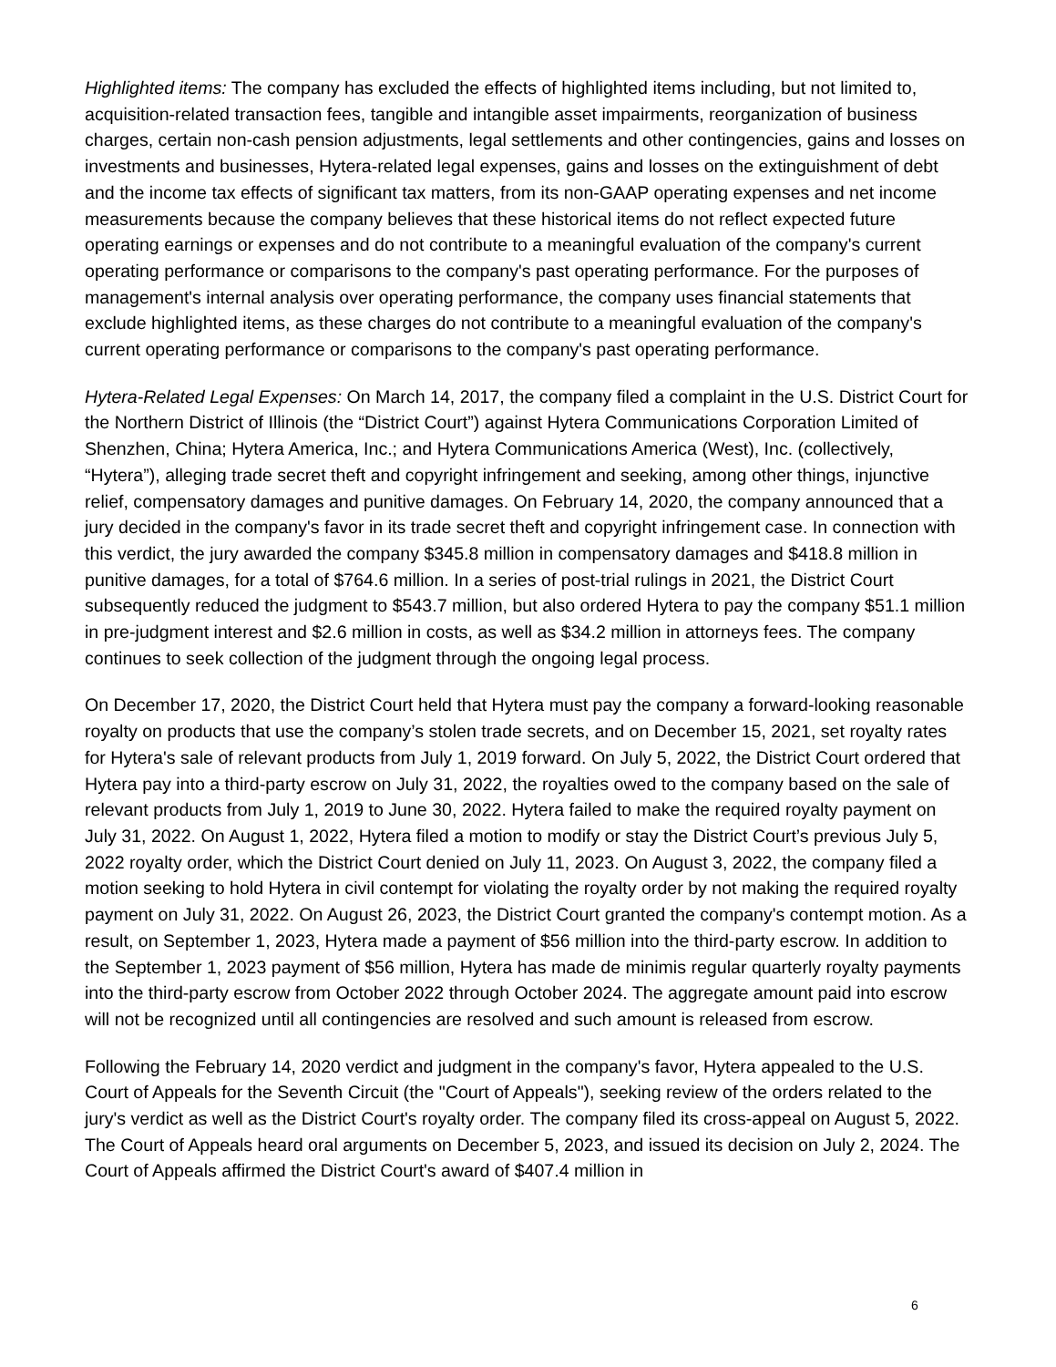Highlighted items: The company has excluded the effects of highlighted items including, but not limited to, acquisition-related transaction fees, tangible and intangible asset impairments, reorganization of business charges, certain non-cash pension adjustments, legal settlements and other contingencies, gains and losses on investments and businesses, Hytera-related legal expenses, gains and losses on the extinguishment of debt and the income tax effects of significant tax matters, from its non-GAAP operating expenses and net income measurements because the company believes that these historical items do not reflect expected future operating earnings or expenses and do not contribute to a meaningful evaluation of the company's current operating performance or comparisons to the company's past operating performance. For the purposes of management's internal analysis over operating performance, the company uses financial statements that exclude highlighted items, as these charges do not contribute to a meaningful evaluation of the company's current operating performance or comparisons to the company's past operating performance.
Hytera-Related Legal Expenses: On March 14, 2017, the company filed a complaint in the U.S. District Court for the Northern District of Illinois (the “District Court”) against Hytera Communications Corporation Limited of Shenzhen, China; Hytera America, Inc.; and Hytera Communications America (West), Inc. (collectively, “Hytera”), alleging trade secret theft and copyright infringement and seeking, among other things, injunctive relief, compensatory damages and punitive damages. On February 14, 2020, the company announced that a jury decided in the company's favor in its trade secret theft and copyright infringement case. In connection with this verdict, the jury awarded the company $345.8 million in compensatory damages and $418.8 million in punitive damages, for a total of $764.6 million. In a series of post-trial rulings in 2021, the District Court subsequently reduced the judgment to $543.7 million, but also ordered Hytera to pay the company $51.1 million in pre-judgment interest and $2.6 million in costs, as well as $34.2 million in attorneys fees. The company continues to seek collection of the judgment through the ongoing legal process.
On December 17, 2020, the District Court held that Hytera must pay the company a forward-looking reasonable royalty on products that use the company’s stolen trade secrets, and on December 15, 2021, set royalty rates for Hytera's sale of relevant products from July 1, 2019 forward. On July 5, 2022, the District Court ordered that Hytera pay into a third-party escrow on July 31, 2022, the royalties owed to the company based on the sale of relevant products from July 1, 2019 to June 30, 2022. Hytera failed to make the required royalty payment on July 31, 2022. On August 1, 2022, Hytera filed a motion to modify or stay the District Court’s previous July 5, 2022 royalty order, which the District Court denied on July 11, 2023. On August 3, 2022, the company filed a motion seeking to hold Hytera in civil contempt for violating the royalty order by not making the required royalty payment on July 31, 2022. On August 26, 2023, the District Court granted the company's contempt motion. As a result, on September 1, 2023, Hytera made a payment of $56 million into the third-party escrow. In addition to the September 1, 2023 payment of $56 million, Hytera has made de minimis regular quarterly royalty payments into the third-party escrow from October 2022 through October 2024. The aggregate amount paid into escrow will not be recognized until all contingencies are resolved and such amount is released from escrow.
Following the February 14, 2020 verdict and judgment in the company's favor, Hytera appealed to the U.S. Court of Appeals for the Seventh Circuit (the "Court of Appeals"), seeking review of the orders related to the jury's verdict as well as the District Court's royalty order. The company filed its cross-appeal on August 5, 2022. The Court of Appeals heard oral arguments on December 5, 2023, and issued its decision on July 2, 2024. The Court of Appeals affirmed the District Court's award of $407.4 million in
6